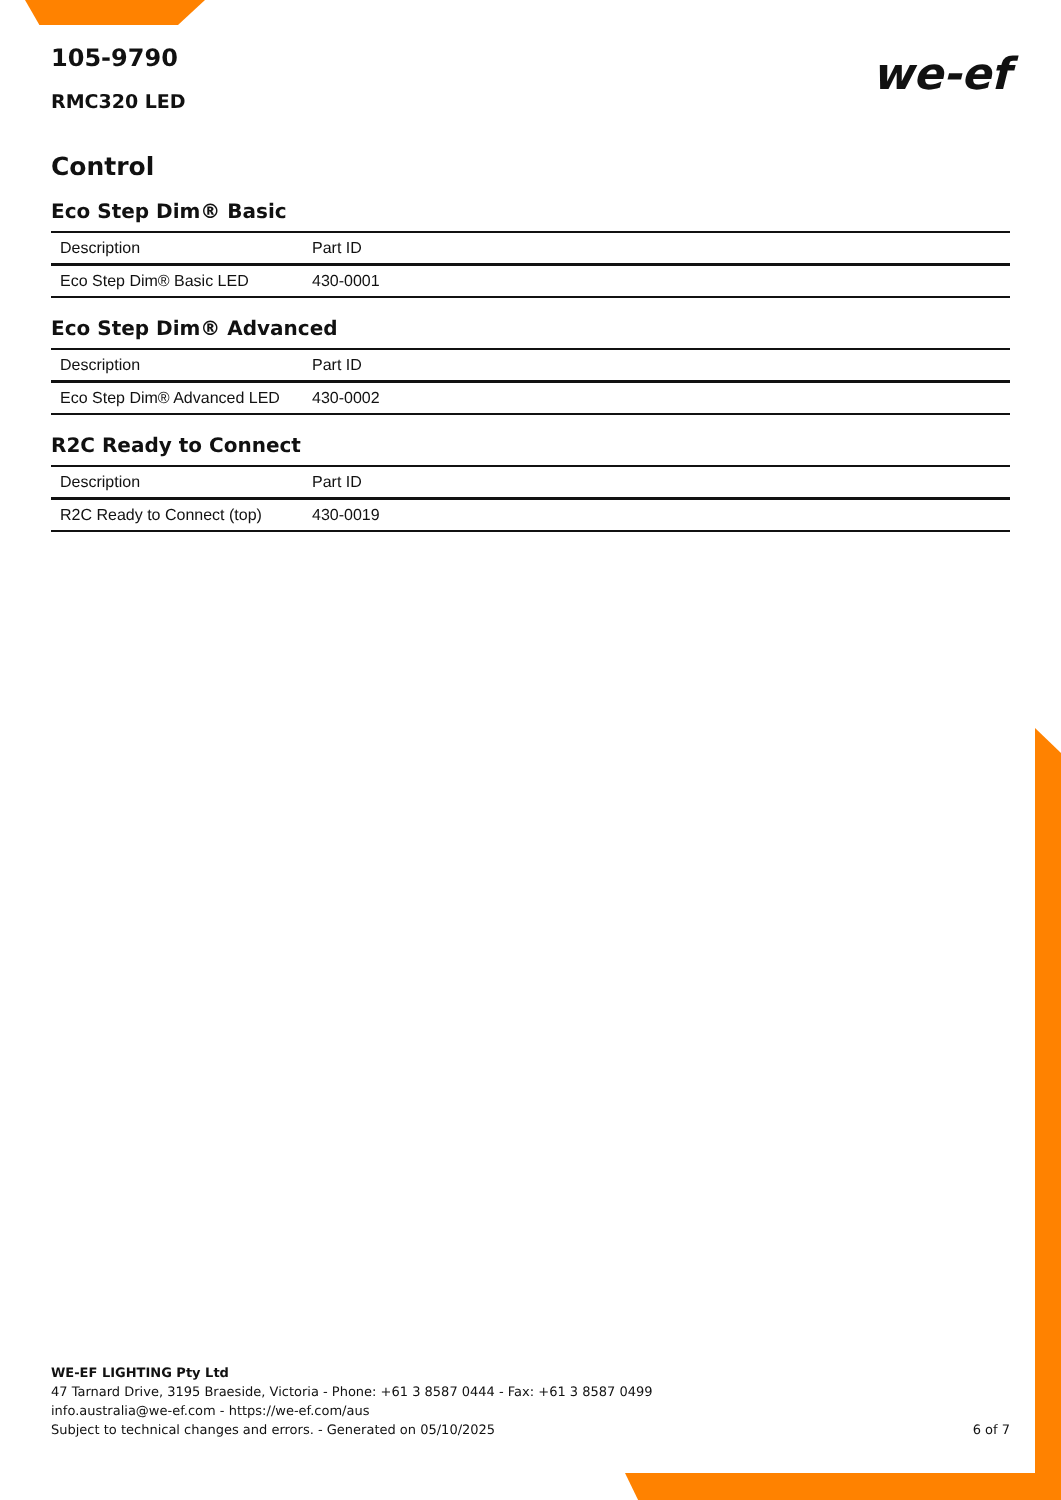we-ef
105-9790
RMC320 LED
Control
Eco Step Dim® Basic
| Description | Part ID |
| --- | --- |
| Eco Step Dim® Basic LED | 430-0001 |
Eco Step Dim® Advanced
| Description | Part ID |
| --- | --- |
| Eco Step Dim® Advanced LED | 430-0002 |
R2C Ready to Connect
| Description | Part ID |
| --- | --- |
| R2C Ready to Connect (top) | 430-0019 |
WE-EF LIGHTING Pty Ltd
47 Tarnard Drive, 3195 Braeside, Victoria - Phone: +61 3 8587 0444 - Fax: +61 3 8587 0499
info.australia@we-ef.com - https://we-ef.com/aus
Subject to technical changes and errors. - Generated on 05/10/2025
6 of 7